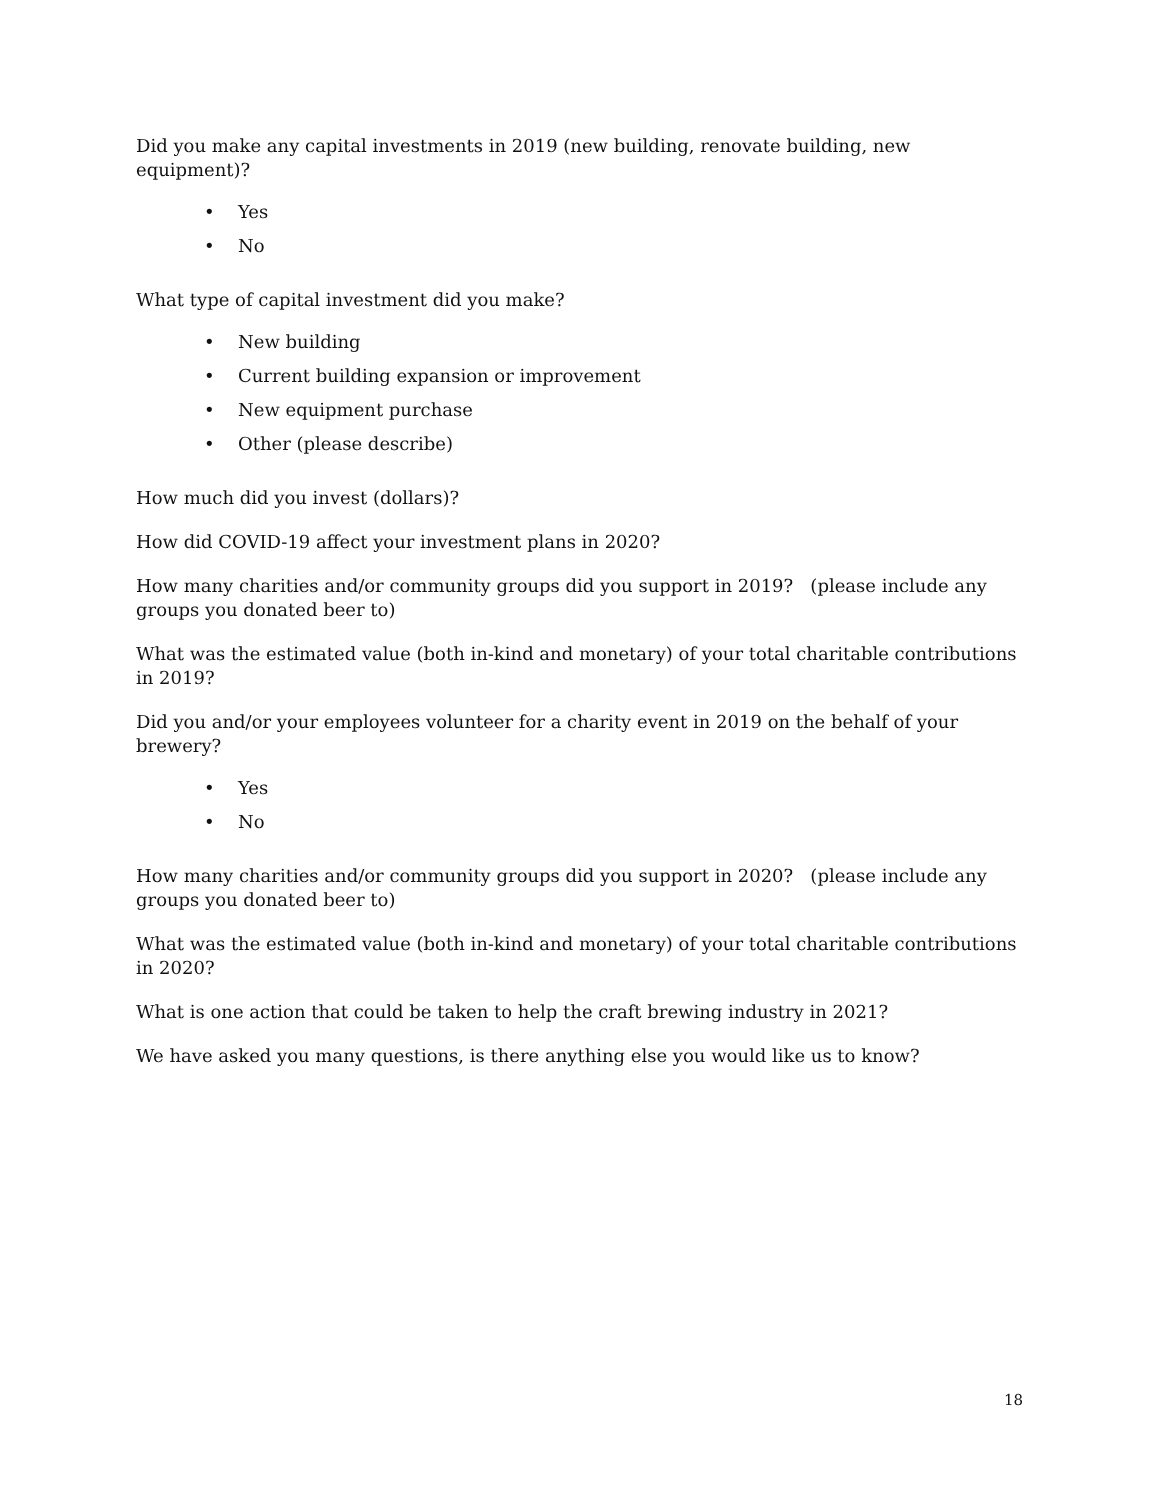Did you make any capital investments in 2019 (new building, renovate building, new equipment)?
• Yes
• No
What type of capital investment did you make?
• New building
• Current building expansion or improvement
• New equipment purchase
• Other (please describe)
How much did you invest (dollars)?
How did COVID-19 affect your investment plans in 2020?
How many charities and/or community groups did you support in 2019? (please include any groups you donated beer to)
What was the estimated value (both in-kind and monetary) of your total charitable contributions in 2019?
Did you and/or your employees volunteer for a charity event in 2019 on the behalf of your brewery?
• Yes
• No
How many charities and/or community groups did you support in 2020? (please include any groups you donated beer to)
What was the estimated value (both in-kind and monetary) of your total charitable contributions in 2020?
What is one action that could be taken to help the craft brewing industry in 2021?
We have asked you many questions, is there anything else you would like us to know?
18